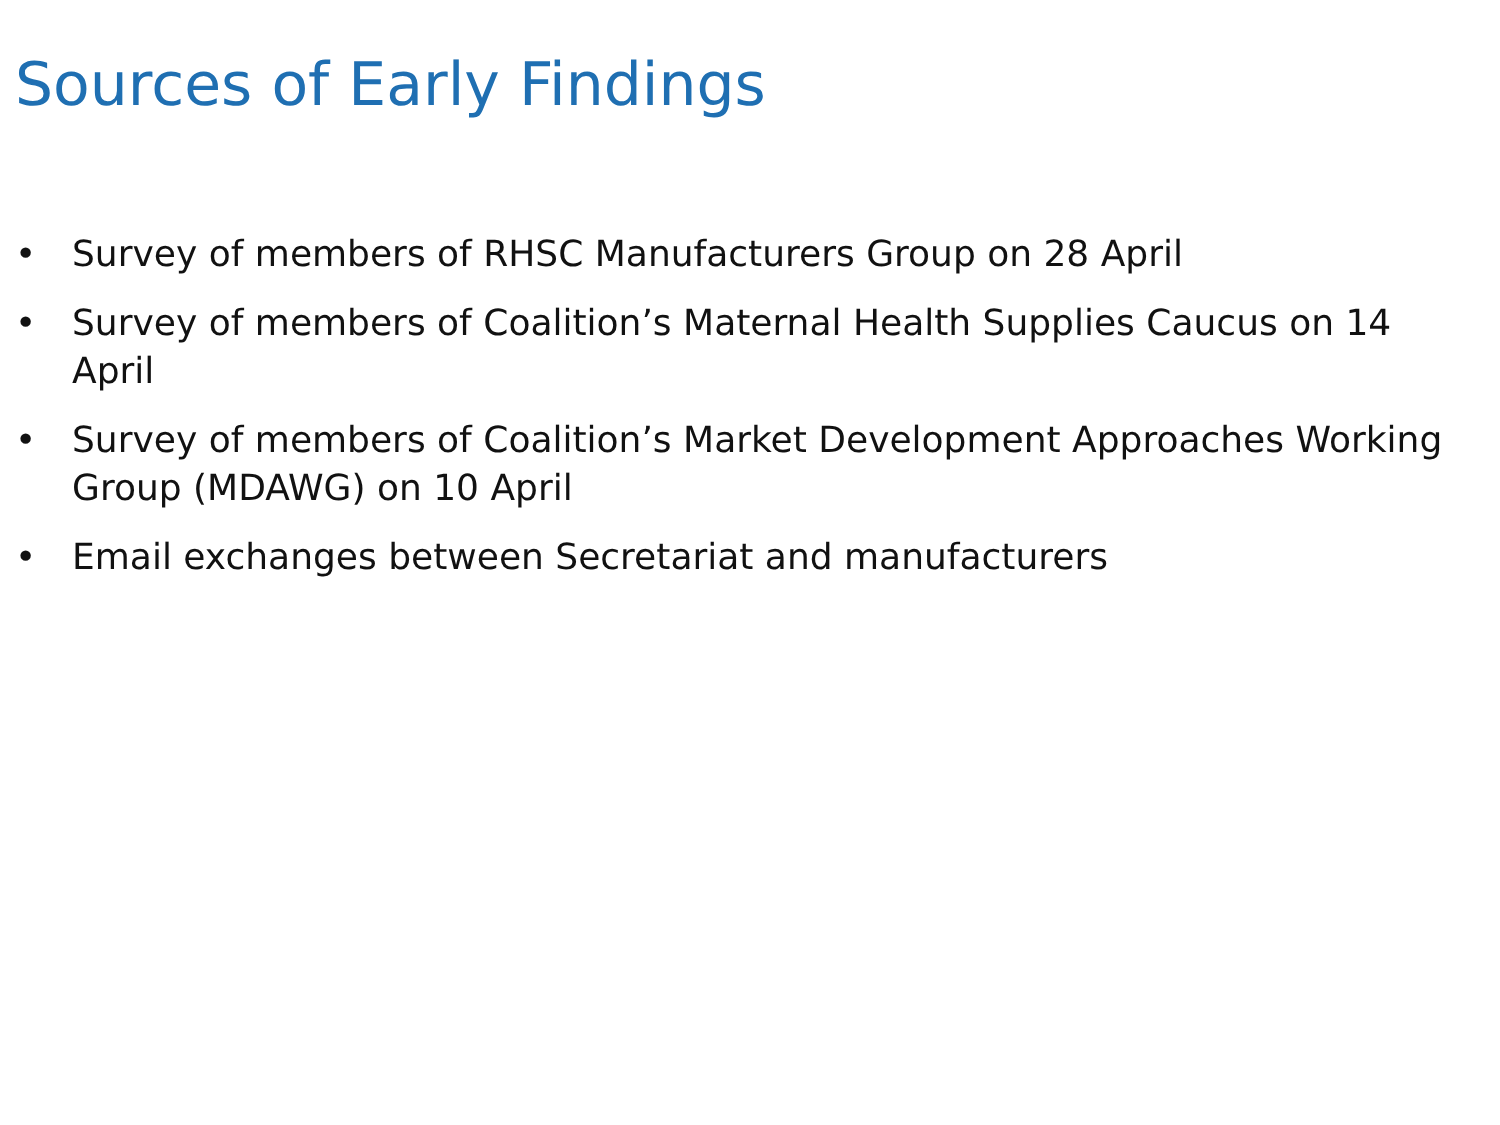Sources of Early Findings
• Survey of members of RHSC Manufacturers Group on 28 April
• Survey of members of Coalition’s Maternal Health Supplies Caucus on 14 April
• Survey of members of Coalition’s Market Development Approaches Working Group (MDAWG) on 10 April
• Email exchanges between Secretariat and manufacturers